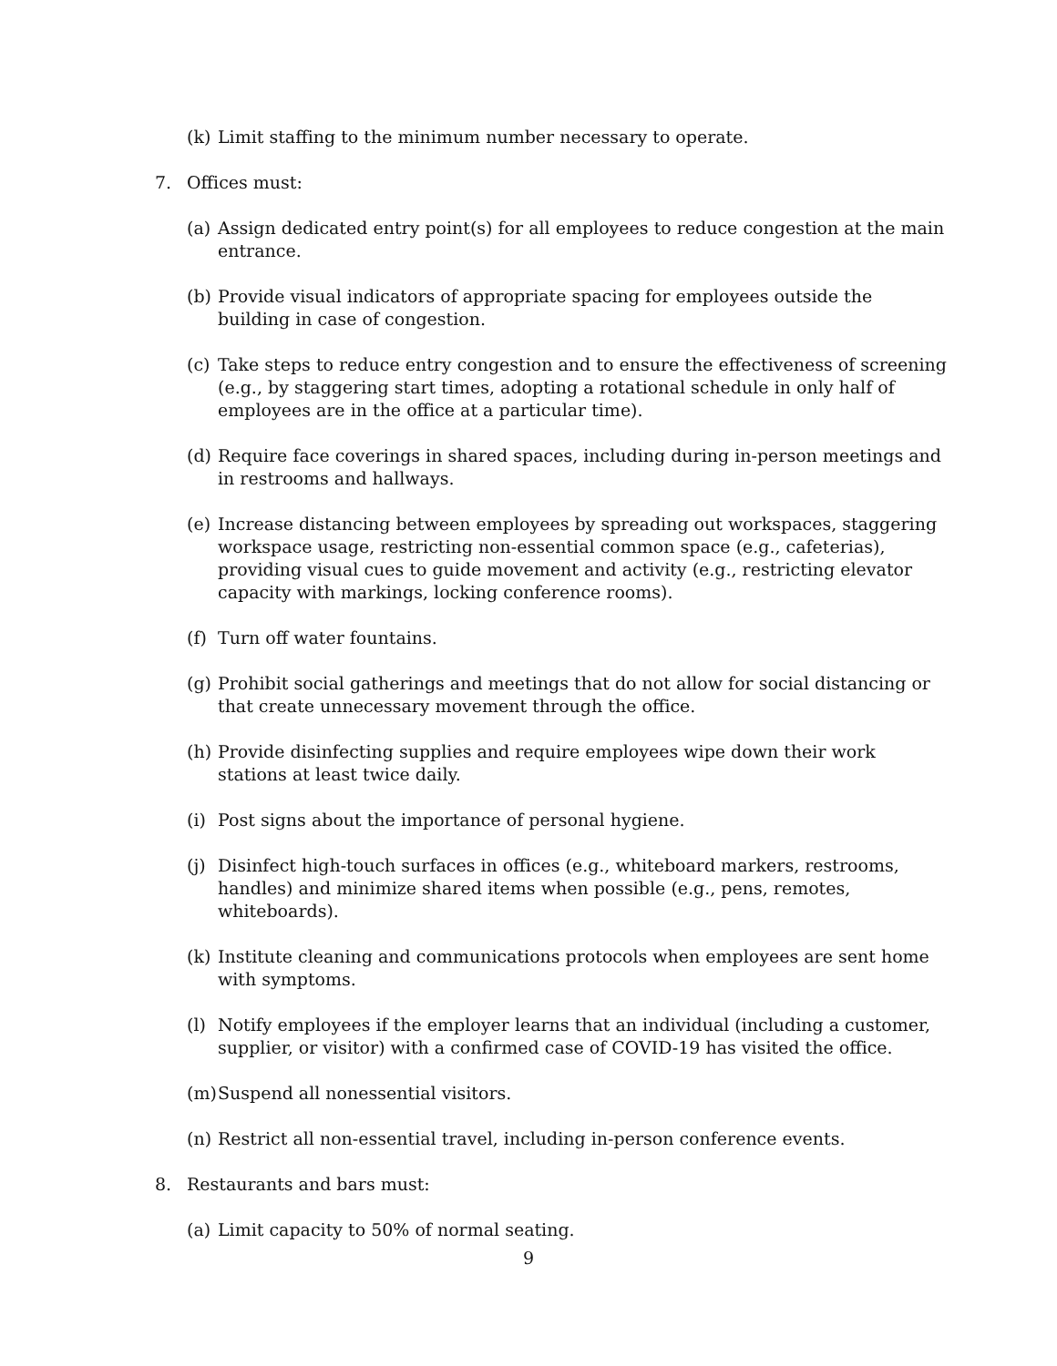(k) Limit staffing to the minimum number necessary to operate.
7. Offices must:
(a) Assign dedicated entry point(s) for all employees to reduce congestion at the main entrance.
(b) Provide visual indicators of appropriate spacing for employees outside the building in case of congestion.
(c) Take steps to reduce entry congestion and to ensure the effectiveness of screening (e.g., by staggering start times, adopting a rotational schedule in only half of employees are in the office at a particular time).
(d) Require face coverings in shared spaces, including during in-person meetings and in restrooms and hallways.
(e) Increase distancing between employees by spreading out workspaces, staggering workspace usage, restricting non-essential common space (e.g., cafeterias), providing visual cues to guide movement and activity (e.g., restricting elevator capacity with markings, locking conference rooms).
(f) Turn off water fountains.
(g) Prohibit social gatherings and meetings that do not allow for social distancing or that create unnecessary movement through the office.
(h) Provide disinfecting supplies and require employees wipe down their work stations at least twice daily.
(i) Post signs about the importance of personal hygiene.
(j) Disinfect high-touch surfaces in offices (e.g., whiteboard markers, restrooms, handles) and minimize shared items when possible (e.g., pens, remotes, whiteboards).
(k) Institute cleaning and communications protocols when employees are sent home with symptoms.
(l) Notify employees if the employer learns that an individual (including a customer, supplier, or visitor) with a confirmed case of COVID-19 has visited the office.
(m) Suspend all nonessential visitors.
(n) Restrict all non-essential travel, including in-person conference events.
8. Restaurants and bars must:
(a) Limit capacity to 50% of normal seating.
9